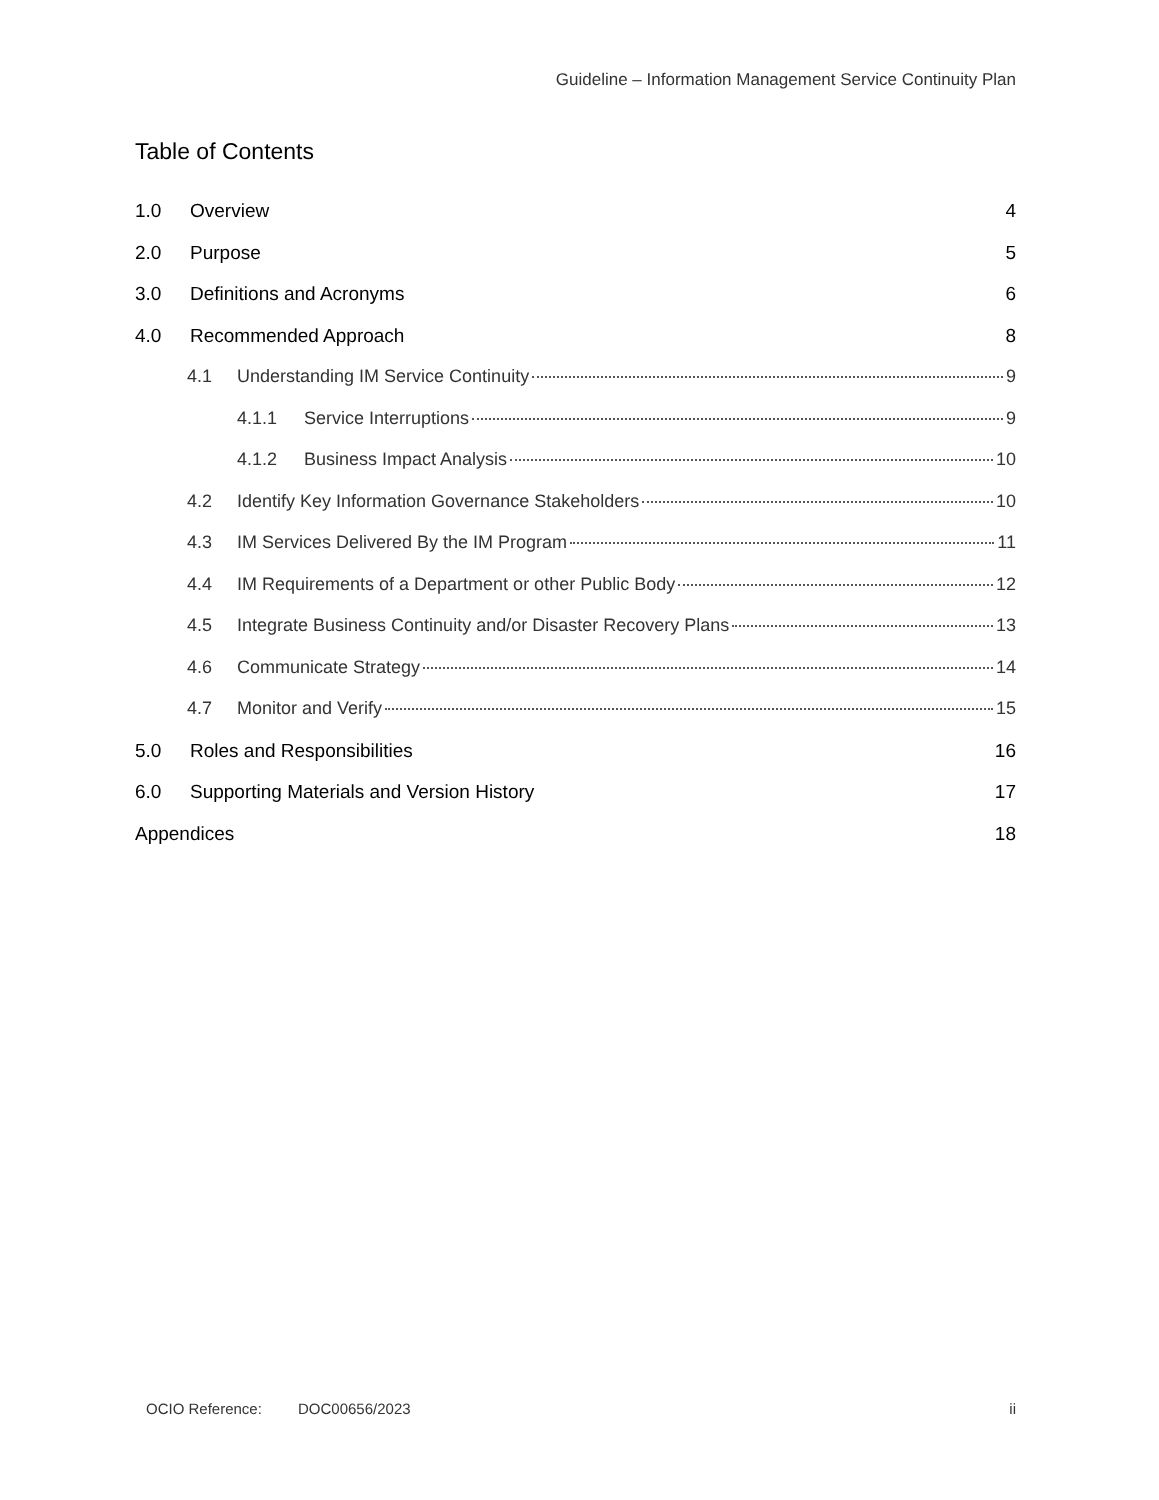Guideline – Information Management Service Continuity Plan
Table of Contents
1.0 Overview 4
2.0 Purpose 5
3.0 Definitions and Acronyms 6
4.0 Recommended Approach 8
4.1 Understanding IM Service Continuity 9
4.1.1 Service Interruptions 9
4.1.2 Business Impact Analysis 10
4.2 Identify Key Information Governance Stakeholders 10
4.3 IM Services Delivered By the IM Program 11
4.4 IM Requirements of a Department or other Public Body 12
4.5 Integrate Business Continuity and/or Disaster Recovery Plans 13
4.6 Communicate Strategy 14
4.7 Monitor and Verify 15
5.0 Roles and Responsibilities 16
6.0 Supporting Materials and Version History 17
Appendices 18
OCIO Reference: DOC00656/2023 ii